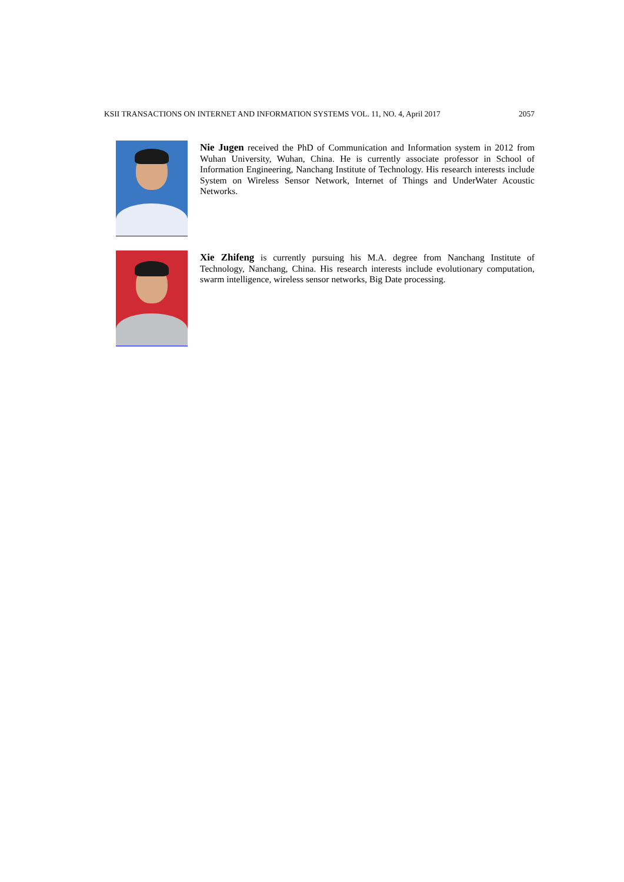KSII TRANSACTIONS ON INTERNET AND INFORMATION SYSTEMS VOL. 11, NO. 4, April 2017 2057
Nie Jugen received the PhD of Communication and Information system in 2012 from Wuhan University, Wuhan, China. He is currently associate professor in School of Information Engineering, Nanchang Institute of Technology. His research interests include System on Wireless Sensor Network, Internet of Things and UnderWater Acoustic Networks.
Xie Zhifeng is currently pursuing his M.A. degree from Nanchang Institute of Technology, Nanchang, China. His research interests include evolutionary computation, swarm intelligence, wireless sensor networks, Big Date processing.